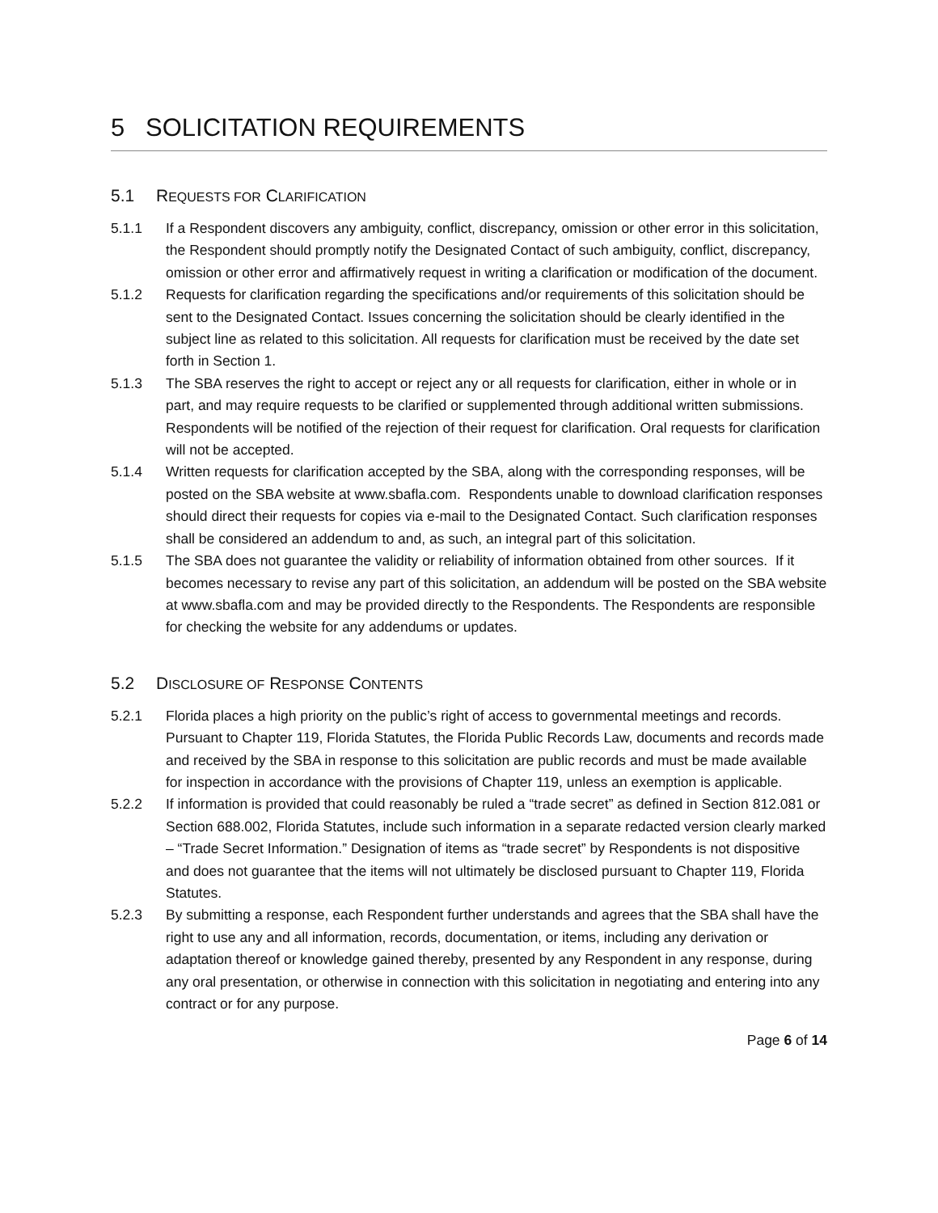5 SOLICITATION REQUIREMENTS
5.1 REQUESTS FOR CLARIFICATION
5.1.1 If a Respondent discovers any ambiguity, conflict, discrepancy, omission or other error in this solicitation, the Respondent should promptly notify the Designated Contact of such ambiguity, conflict, discrepancy, omission or other error and affirmatively request in writing a clarification or modification of the document.
5.1.2 Requests for clarification regarding the specifications and/or requirements of this solicitation should be sent to the Designated Contact. Issues concerning the solicitation should be clearly identified in the subject line as related to this solicitation. All requests for clarification must be received by the date set forth in Section 1.
5.1.3 The SBA reserves the right to accept or reject any or all requests for clarification, either in whole or in part, and may require requests to be clarified or supplemented through additional written submissions. Respondents will be notified of the rejection of their request for clarification. Oral requests for clarification will not be accepted.
5.1.4 Written requests for clarification accepted by the SBA, along with the corresponding responses, will be posted on the SBA website at www.sbafla.com. Respondents unable to download clarification responses should direct their requests for copies via e-mail to the Designated Contact. Such clarification responses shall be considered an addendum to and, as such, an integral part of this solicitation.
5.1.5 The SBA does not guarantee the validity or reliability of information obtained from other sources. If it becomes necessary to revise any part of this solicitation, an addendum will be posted on the SBA website at www.sbafla.com and may be provided directly to the Respondents. The Respondents are responsible for checking the website for any addendums or updates.
5.2 DISCLOSURE OF RESPONSE CONTENTS
5.2.1 Florida places a high priority on the public’s right of access to governmental meetings and records. Pursuant to Chapter 119, Florida Statutes, the Florida Public Records Law, documents and records made and received by the SBA in response to this solicitation are public records and must be made available for inspection in accordance with the provisions of Chapter 119, unless an exemption is applicable.
5.2.2 If information is provided that could reasonably be ruled a “trade secret” as defined in Section 812.081 or Section 688.002, Florida Statutes, include such information in a separate redacted version clearly marked – “Trade Secret Information.” Designation of items as “trade secret” by Respondents is not dispositive and does not guarantee that the items will not ultimately be disclosed pursuant to Chapter 119, Florida Statutes.
5.2.3 By submitting a response, each Respondent further understands and agrees that the SBA shall have the right to use any and all information, records, documentation, or items, including any derivation or adaptation thereof or knowledge gained thereby, presented by any Respondent in any response, during any oral presentation, or otherwise in connection with this solicitation in negotiating and entering into any contract or for any purpose.
Page 6 of 14